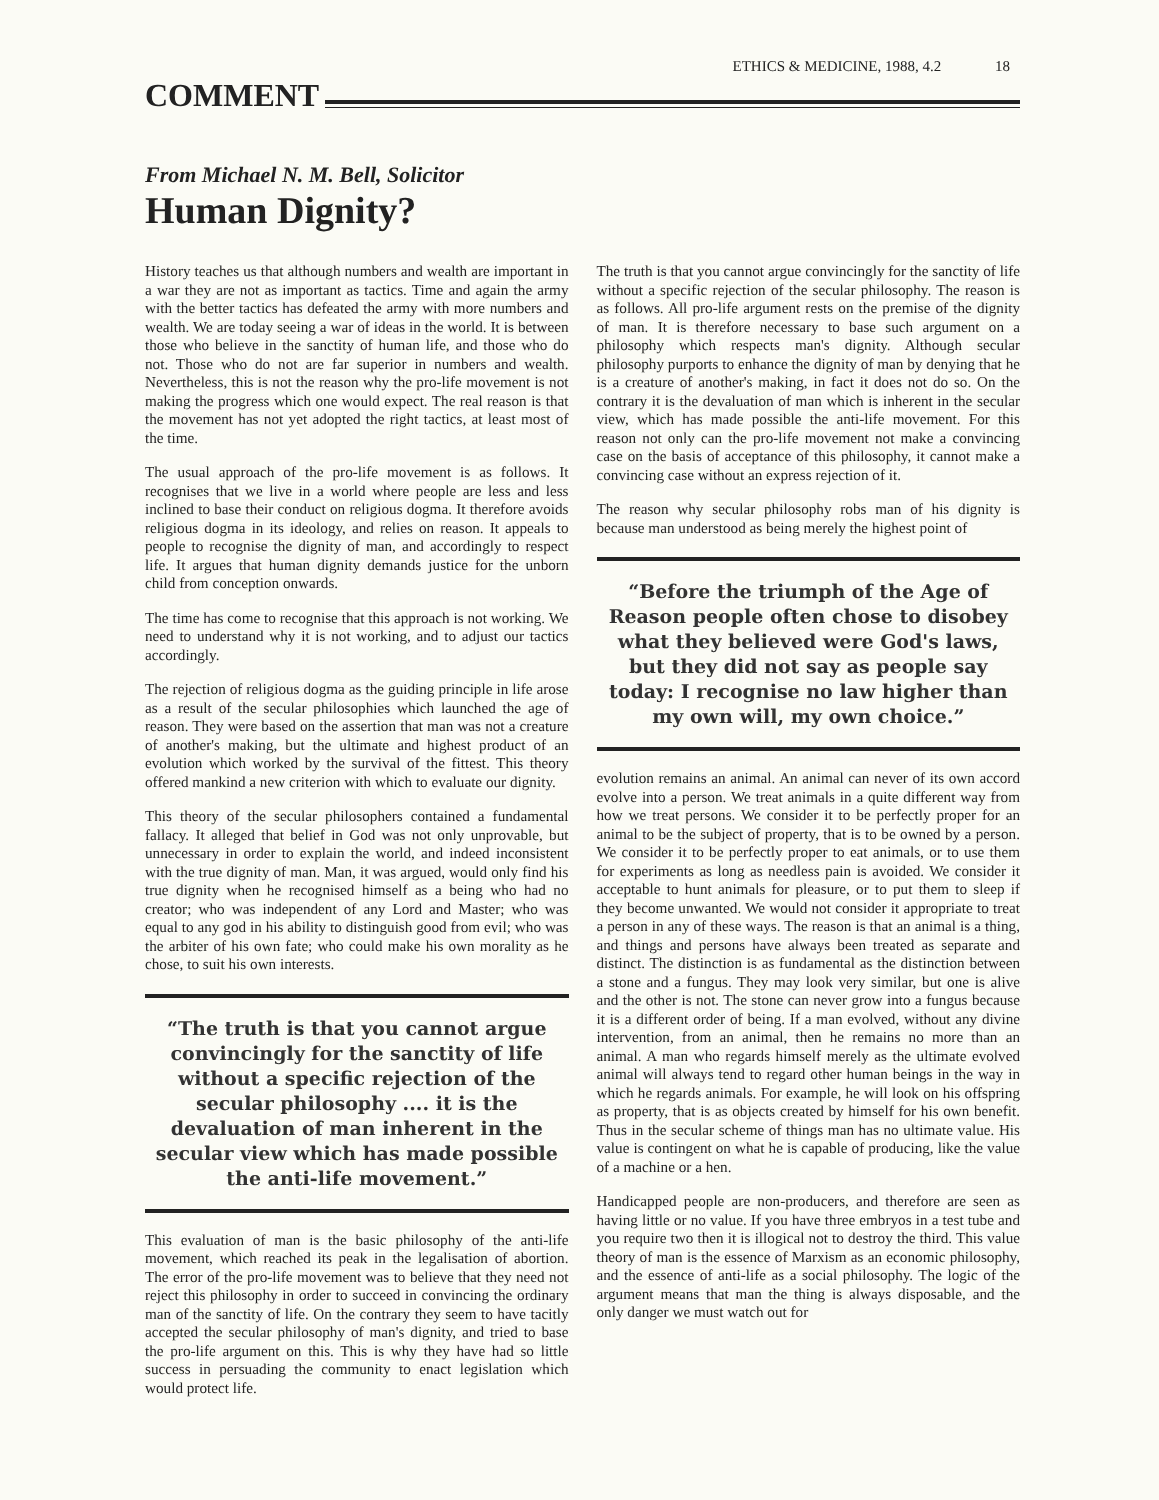ETHICS & MEDICINE, 1988, 4.2 18
COMMENT
From Michael N. M. Bell, Solicitor
Human Dignity?
History teaches us that although numbers and wealth are important in a war they are not as important as tactics. Time and again the army with the better tactics has defeated the army with more numbers and wealth. We are today seeing a war of ideas in the world. It is between those who believe in the sanctity of human life, and those who do not. Those who do not are far superior in numbers and wealth. Nevertheless, this is not the reason why the pro-life movement is not making the progress which one would expect. The real reason is that the movement has not yet adopted the right tactics, at least most of the time.
The usual approach of the pro-life movement is as follows. It recognises that we live in a world where people are less and less inclined to base their conduct on religious dogma. It therefore avoids religious dogma in its ideology, and relies on reason. It appeals to people to recognise the dignity of man, and accordingly to respect life. It argues that human dignity demands justice for the unborn child from conception onwards.
The time has come to recognise that this approach is not working. We need to understand why it is not working, and to adjust our tactics accordingly.
The rejection of religious dogma as the guiding principle in life arose as a result of the secular philosophies which launched the age of reason. They were based on the assertion that man was not a creature of another's making, but the ultimate and highest product of an evolution which worked by the survival of the fittest. This theory offered mankind a new criterion with which to evaluate our dignity.
This theory of the secular philosophers contained a fundamental fallacy. It alleged that belief in God was not only unprovable, but unnecessary in order to explain the world, and indeed inconsistent with the true dignity of man. Man, it was argued, would only find his true dignity when he recognised himself as a being who had no creator; who was independent of any Lord and Master; who was equal to any god in his ability to distinguish good from evil; who was the arbiter of his own fate; who could make his own morality as he chose, to suit his own interests.
“The truth is that you cannot argue convincingly for the sanctity of life without a specific rejection of the secular philosophy .... it is the devaluation of man inherent in the secular view which has made possible the anti-life movement.”
This evaluation of man is the basic philosophy of the anti-life movement, which reached its peak in the legalisation of abortion. The error of the pro-life movement was to believe that they need not reject this philosophy in order to succeed in convincing the ordinary man of the sanctity of life. On the contrary they seem to have tacitly accepted the secular philosophy of man's dignity, and tried to base the pro-life argument on this. This is why they have had so little success in persuading the community to enact legislation which would protect life.
The truth is that you cannot argue convincingly for the sanctity of life without a specific rejection of the secular philosophy. The reason is as follows. All pro-life argument rests on the premise of the dignity of man. It is therefore necessary to base such argument on a philosophy which respects man's dignity. Although secular philosophy purports to enhance the dignity of man by denying that he is a creature of another's making, in fact it does not do so. On the contrary it is the devaluation of man which is inherent in the secular view, which has made possible the anti-life movement. For this reason not only can the pro-life movement not make a convincing case on the basis of acceptance of this philosophy, it cannot make a convincing case without an express rejection of it.
The reason why secular philosophy robs man of his dignity is because man understood as being merely the highest point of
“Before the triumph of the Age of Reason people often chose to disobey what they believed were God's laws, but they did not say as people say today: I recognise no law higher than my own will, my own choice.”
evolution remains an animal. An animal can never of its own accord evolve into a person. We treat animals in a quite different way from how we treat persons. We consider it to be perfectly proper for an animal to be the subject of property, that is to be owned by a person. We consider it to be perfectly proper to eat animals, or to use them for experiments as long as needless pain is avoided. We consider it acceptable to hunt animals for pleasure, or to put them to sleep if they become unwanted. We would not consider it appropriate to treat a person in any of these ways. The reason is that an animal is a thing, and things and persons have always been treated as separate and distinct. The distinction is as fundamental as the distinction between a stone and a fungus. They may look very similar, but one is alive and the other is not. The stone can never grow into a fungus because it is a different order of being. If a man evolved, without any divine intervention, from an animal, then he remains no more than an animal. A man who regards himself merely as the ultimate evolved animal will always tend to regard other human beings in the way in which he regards animals. For example, he will look on his offspring as property, that is as objects created by himself for his own benefit. Thus in the secular scheme of things man has no ultimate value. His value is contingent on what he is capable of producing, like the value of a machine or a hen.
Handicapped people are non-producers, and therefore are seen as having little or no value. If you have three embryos in a test tube and you require two then it is illogical not to destroy the third. This value theory of man is the essence of Marxism as an economic philosophy, and the essence of anti-life as a social philosophy. The logic of the argument means that man the thing is always disposable, and the only danger we must watch out for